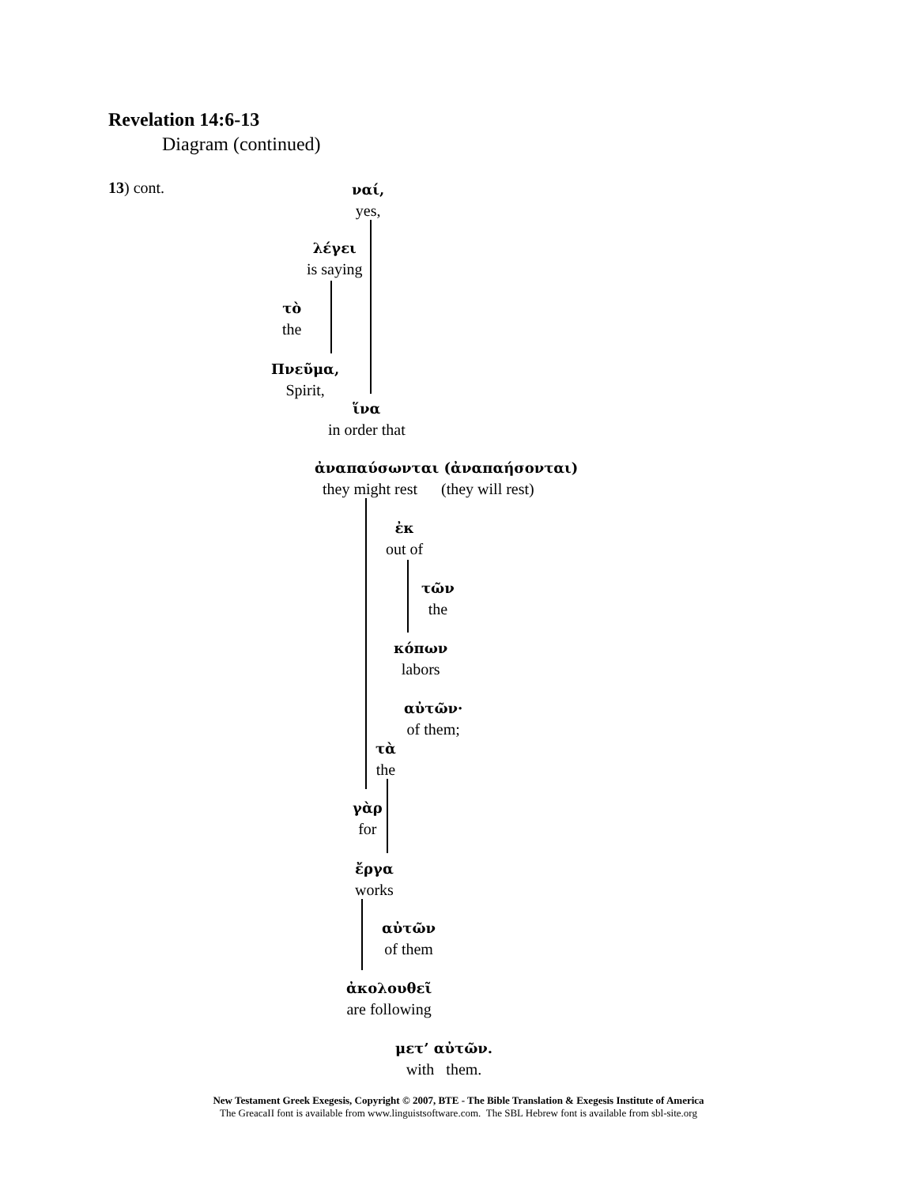Revelation 14:6-13
Diagram (continued)
13) cont.
ναί,
yes,
λέγει
is saying
τὸ
the
Πνεῦμα,
Spirit,
ἵνα
in order that
ἀναπαύσωνται (ἀναπαήσονται)
they might rest (they will rest)
ἐκ
out of
τῶν
the
κόπων
labors
αὐτῶν·
of them;
τὰ
the
γὰρ
for
ἔργα
works
αὐτῶν
of them
ἀκολουθεῖ
are following
μετ’ αὐτῶν.
with them.
New Testament Greek Exegesis, Copyright © 2007, BTE - The Bible Translation & Exegesis Institute of America
The GreacaII font is available from www.linguistsoftware.com. The SBL Hebrew font is available from sbl-site.org